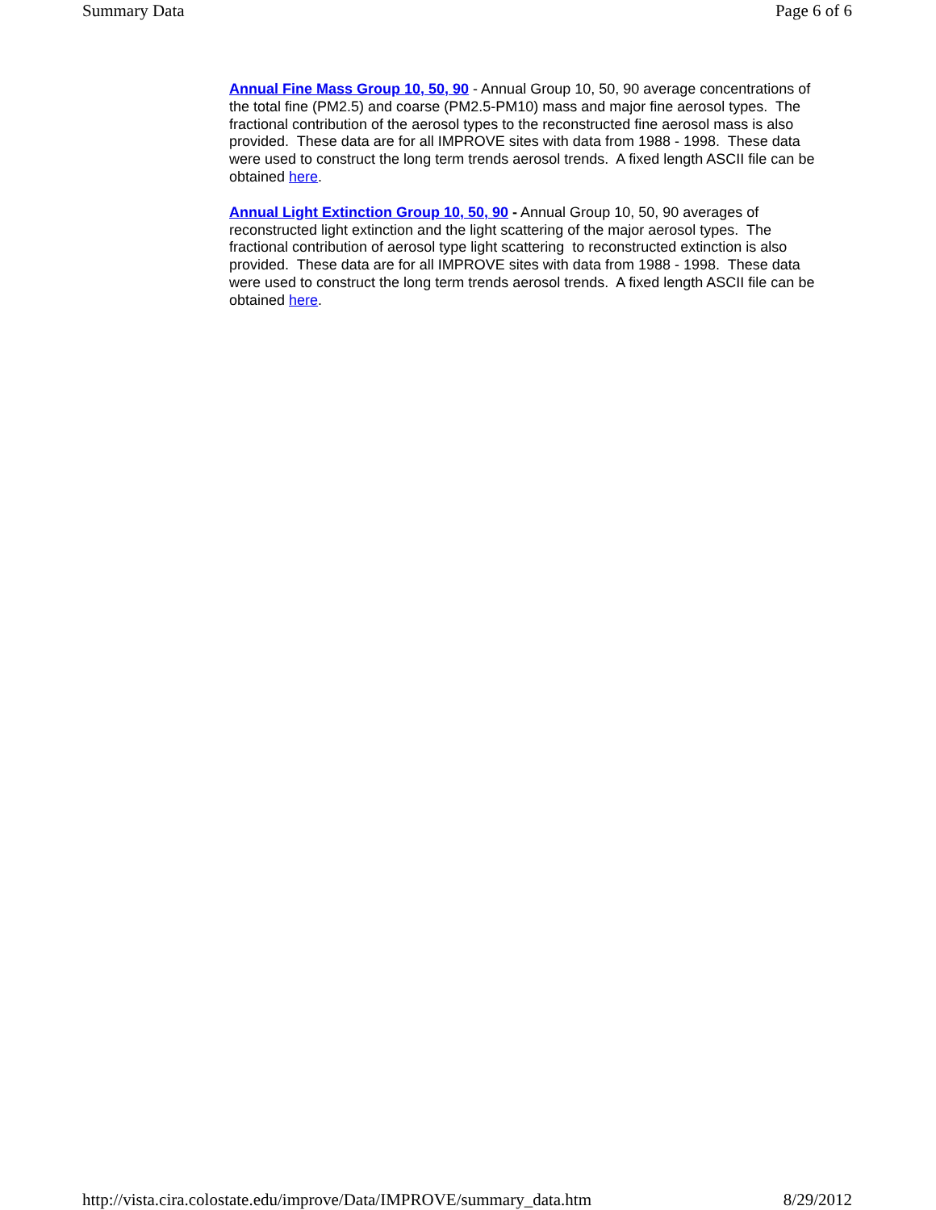Summary Data Page 6 of 6
Annual Fine Mass Group 10, 50, 90 - Annual Group 10, 50, 90 average concentrations of the total fine (PM2.5) and coarse (PM2.5-PM10) mass and major fine aerosol types. The fractional contribution of the aerosol types to the reconstructed fine aerosol mass is also provided. These data are for all IMPROVE sites with data from 1988 - 1998. These data were used to construct the long term trends aerosol trends. A fixed length ASCII file can be obtained here.
Annual Light Extinction Group 10, 50, 90 - Annual Group 10, 50, 90 averages of reconstructed light extinction and the light scattering of the major aerosol types. The fractional contribution of aerosol type light scattering to reconstructed extinction is also provided. These data are for all IMPROVE sites with data from 1988 - 1998. These data were used to construct the long term trends aerosol trends. A fixed length ASCII file can be obtained here.
http://vista.cira.colostate.edu/improve/Data/IMPROVE/summary_data.htm 8/29/2012